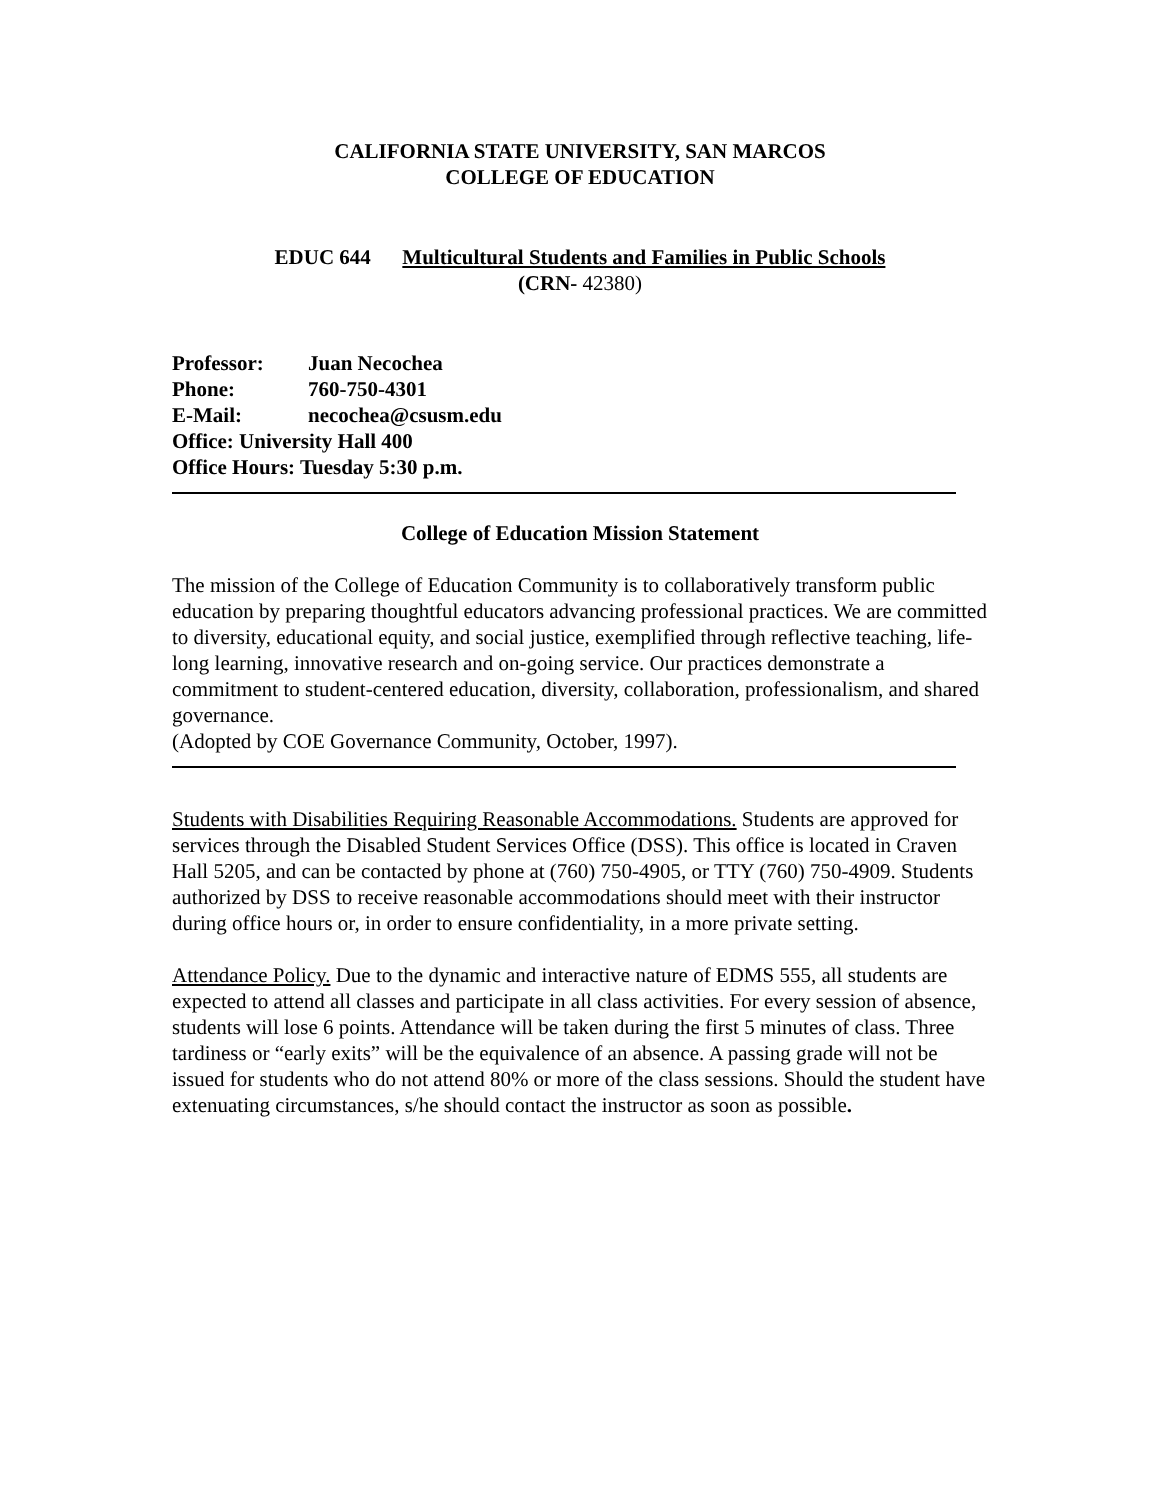CALIFORNIA STATE UNIVERSITY, SAN MARCOS
COLLEGE OF EDUCATION
EDUC 644 Multicultural Students and Families in Public Schools
(CRN- 42380)
| Professor: | Juan Necochea |
| Phone: | 760-750-4301 |
| E-Mail: | necochea@csusm.edu |
| Office: University Hall 400 | |
| Office Hours: Tuesday 5:30 p.m. | |
College of Education Mission Statement
The mission of the College of Education Community is to collaboratively transform public education by preparing thoughtful educators advancing professional practices. We are committed to diversity, educational equity, and social justice, exemplified through reflective teaching, life-long learning, innovative research and on-going service. Our practices demonstrate a commitment to student-centered education, diversity, collaboration, professionalism, and shared governance.
(Adopted by COE Governance Community, October, 1997).
Students with Disabilities Requiring Reasonable Accommodations. Students are approved for services through the Disabled Student Services Office (DSS). This office is located in Craven Hall 5205, and can be contacted by phone at (760) 750-4905, or TTY (760) 750-4909. Students authorized by DSS to receive reasonable accommodations should meet with their instructor during office hours or, in order to ensure confidentiality, in a more private setting.
Attendance Policy. Due to the dynamic and interactive nature of EDMS 555, all students are expected to attend all classes and participate in all class activities. For every session of absence, students will lose 6 points. Attendance will be taken during the first 5 minutes of class. Three tardiness or “early exits” will be the equivalence of an absence. A passing grade will not be issued for students who do not attend 80% or more of the class sessions. Should the student have extenuating circumstances, s/he should contact the instructor as soon as possible.